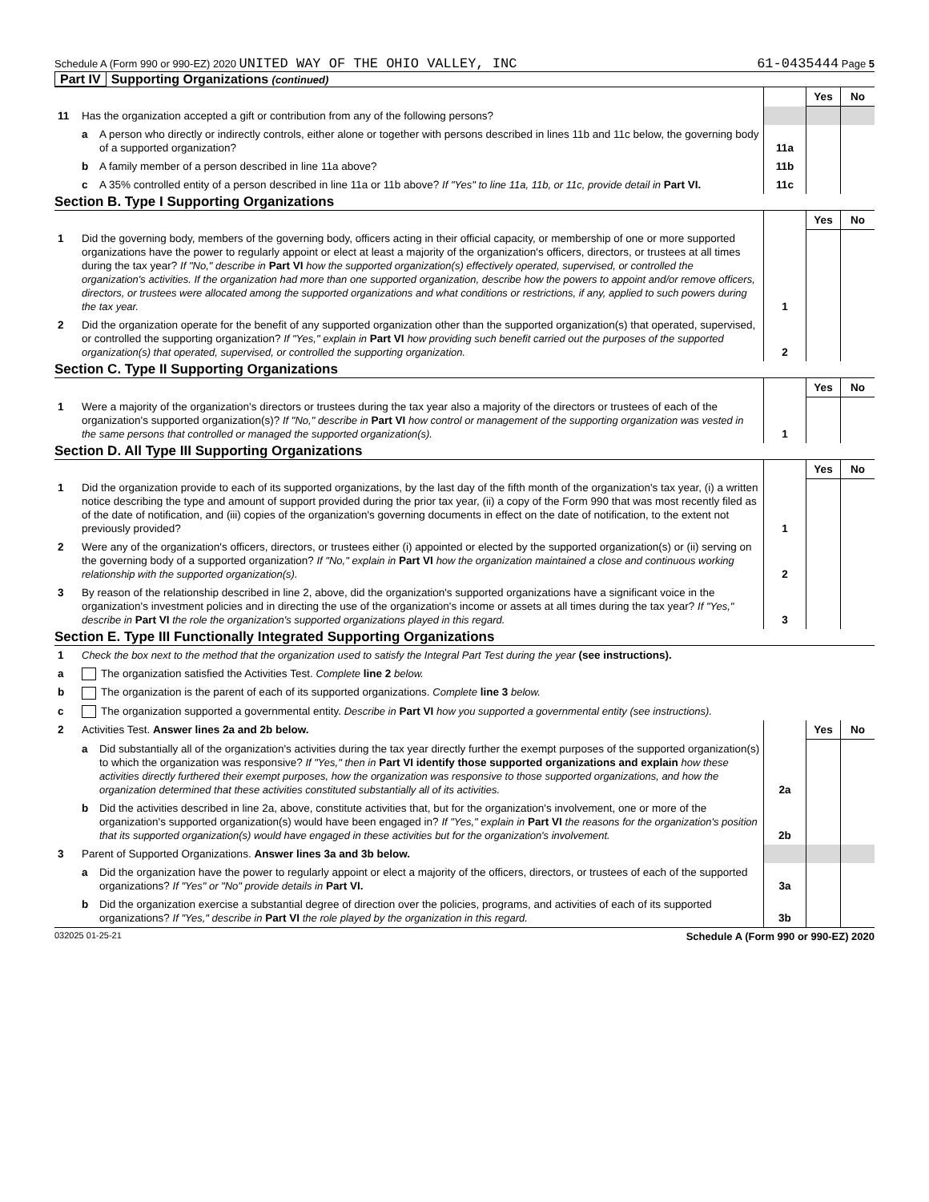Schedule A (Form 990 or 990-EZ) 2020 UNITED WAY OF THE OHIO VALLEY, INC 61-0435444 Page 5
Part IV Supporting Organizations (continued)
| | | | | Yes | No |
| 11 | Has the organization accepted a gift or contribution from any of the following persons? | | | | |
| | a | A person who directly or indirectly controls, either alone or together with persons described in lines 11b and 11c below, the governing body of a supported organization? | 11a | | |
| | b | A family member of a person described in line 11a above? | 11b | | |
| | c | A 35% controlled entity of a person described in line 11a or 11b above? If "Yes" to line 11a, 11b, or 11c, provide detail in Part VI. | 11c | | |
Section B. Type I Supporting Organizations
| | | | Yes | No |
| 1 | Did the governing body, members of the governing body, officers acting in their official capacity, or membership of one or more supported organizations have the power to regularly appoint or elect at least a majority of the organization's officers, directors, or trustees at all times during the tax year? If "No," describe in Part VI how the supported organization(s) effectively operated, supervised, or controlled the organization's activities. If the organization had more than one supported organization, describe how the powers to appoint and/or remove officers, directors, or trustees were allocated among the supported organizations and what conditions or restrictions, if any, applied to such powers during the tax year. | 1 | | |
| 2 | Did the organization operate for the benefit of any supported organization other than the supported organization(s) that operated, supervised, or controlled the supporting organization? If "Yes," explain in Part VI how providing such benefit carried out the purposes of the supported organization(s) that operated, supervised, or controlled the supporting organization. | 2 | | |
Section C. Type II Supporting Organizations
| | | | Yes | No |
| 1 | Were a majority of the organization's directors or trustees during the tax year also a majority of the directors or trustees of each of the organization's supported organization(s)? If "No," describe in Part VI how control or management of the supporting organization was vested in the same persons that controlled or managed the supported organization(s). | 1 | | |
Section D. All Type III Supporting Organizations
| | | | Yes | No |
| 1 | Did the organization provide to each of its supported organizations, by the last day of the fifth month of the organization's tax year, (i) a written notice describing the type and amount of support provided during the prior tax year, (ii) a copy of the Form 990 that was most recently filed as of the date of notification, and (iii) copies of the organization's governing documents in effect on the date of notification, to the extent not previously provided? | 1 | | |
| 2 | Were any of the organization's officers, directors, or trustees either (i) appointed or elected by the supported organization(s) or (ii) serving on the governing body of a supported organization? If "No," explain in Part VI how the organization maintained a close and continuous working relationship with the supported organization(s). | 2 | | |
| 3 | By reason of the relationship described in line 2, above, did the organization's supported organizations have a significant voice in the organization's investment policies and in directing the use of the organization's income or assets at all times during the tax year? If "Yes," describe in Part VI the role the organization's supported organizations played in this regard. | 3 | | |
Section E. Type III Functionally Integrated Supporting Organizations
| 1 | Check the box next to the method that the organization used to satisfy the Integral Part Test during the year (see instructions). | | | | |
| a | The organization satisfied the Activities Test. Complete line 2 below. | | | | |
| b | The organization is the parent of each of its supported organizations. Complete line 3 below. | | | | |
| c | The organization supported a governmental entity. Describe in Part VI how you supported a governmental entity (see instructions). | | | | |
| 2 | Activities Test. Answer lines 2a and 2b below. | | | Yes | No |
| | a | Did substantially all of the organization's activities during the tax year directly further the exempt purposes of the supported organization(s) to which the organization was responsive? If "Yes," then in Part VI identify those supported organizations and explain how these activities directly furthered their exempt purposes, how the organization was responsive to those supported organizations, and how the organization determined that these activities constituted substantially all of its activities. | 2a | | |
| | b | Did the activities described in line 2a, above, constitute activities that, but for the organization's involvement, one or more of the organization's supported organization(s) would have been engaged in? If "Yes," explain in Part VI the reasons for the organization's position that its supported organization(s) would have engaged in these activities but for the organization's involvement. | 2b | | |
| 3 | Parent of Supported Organizations. Answer lines 3a and 3b below. | | | | |
| | a | Did the organization have the power to regularly appoint or elect a majority of the officers, directors, or trustees of each of the supported organizations? If "Yes" or "No" provide details in Part VI. | 3a | | |
| | b | Did the organization exercise a substantial degree of direction over the policies, programs, and activities of each of its supported organizations? If "Yes," describe in Part VI the role played by the organization in this regard. | 3b | | |
032025 01-25-21 Schedule A (Form 990 or 990-EZ) 2020